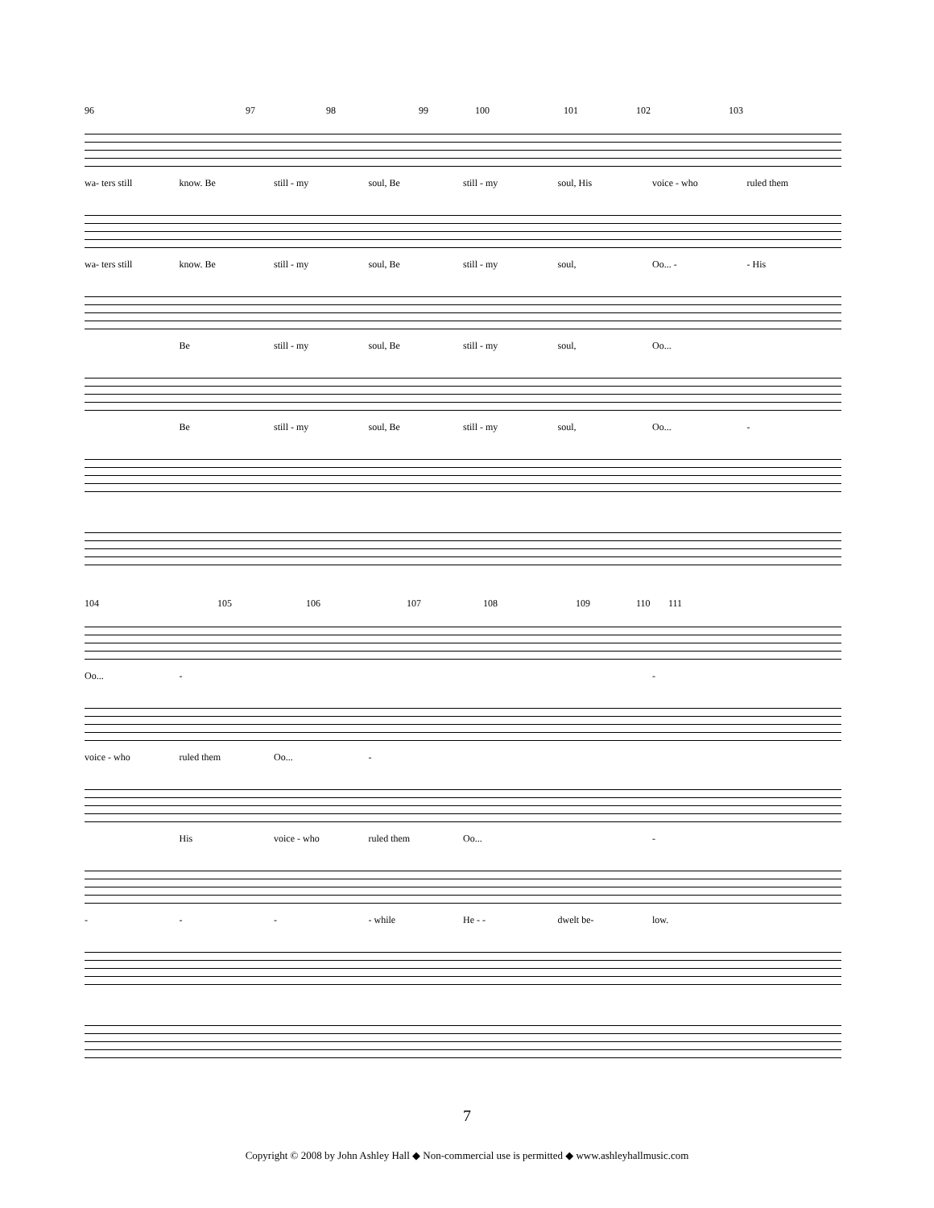96 97 98 99 100 101 102 103
wa- ters still know. Be still - my soul, Be still - my soul, His voice - who ruled them
wa- ters still know. Be still - my soul, Be still - my soul, Oo... - - His
Be still - my soul, Be still - my soul, Oo...
Be still - my soul, Be still - my soul, Oo... -
104 105 106 107 108 109 110 111
Oo... - -
voice - who ruled them Oo... -
His voice - who ruled them Oo... -
- - - - while He - - dwelt be- low.
7
Copyright © 2008 by John Ashley Hall ◆ Non-commercial use is permitted ◆ www.ashleyhallmusic.com